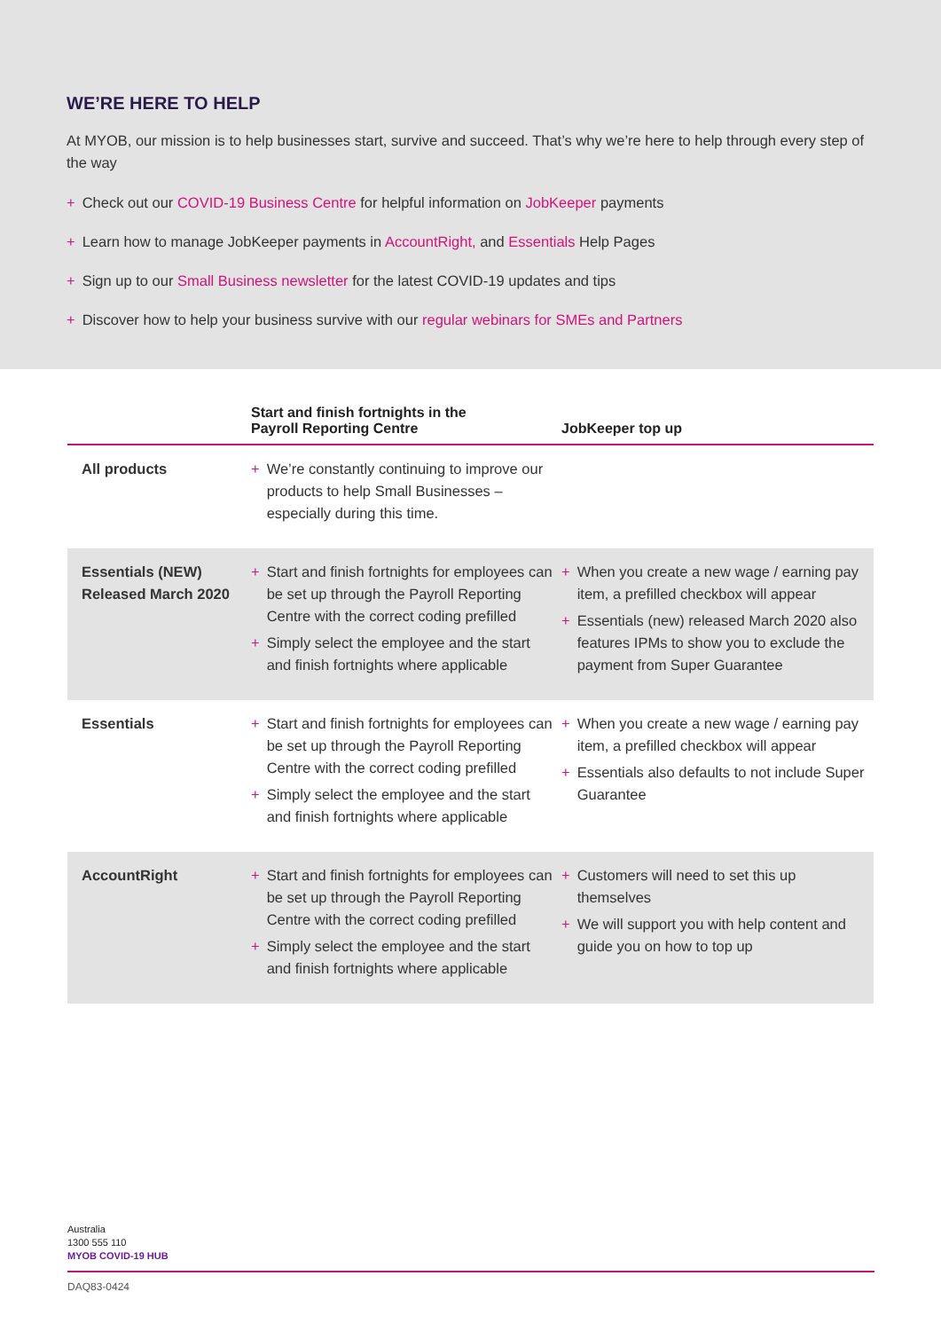WE’RE HERE TO HELP
At MYOB, our mission is to help businesses start, survive and succeed. That’s why we’re here to help through every step of the way
+ Check out our COVID-19 Business Centre for helpful information on JobKeeper payments
+ Learn how to manage JobKeeper payments in AccountRight, and Essentials Help Pages
+ Sign up to our Small Business newsletter for the latest COVID-19 updates and tips
+ Discover how to help your business survive with our regular webinars for SMEs and Partners
| | Start and finish fortnights in the Payroll Reporting Centre | JobKeeper top up |
| --- | --- | --- |
| All products | + We’re constantly continuing to improve our products to help Small Businesses – especially during this time. | |
| Essentials (NEW) Released March 2020 | + Start and finish fortnights for employees can be set up through the Payroll Reporting Centre with the correct coding prefilled + Simply select the employee and the start and finish fortnights where applicable | + When you create a new wage / earning pay item, a prefilled checkbox will appear + Essentials (new) released March 2020 also features IPMs to show you to exclude the payment from Super Guarantee |
| Essentials | + Start and finish fortnights for employees can be set up through the Payroll Reporting Centre with the correct coding prefilled + Simply select the employee and the start and finish fortnights where applicable | + When you create a new wage / earning pay item, a prefilled checkbox will appear + Essentials also defaults to not include Super Guarantee |
| AccountRight | + Start and finish fortnights for employees can be set up through the Payroll Reporting Centre with the correct coding prefilled + Simply select the employee and the start and finish fortnights where applicable | + Customers will need to set this up themselves + We will support you with help content and guide you on how to top up |
Australia
1300 555 110
MYOB COVID-19 HUB
DAQ83-0424